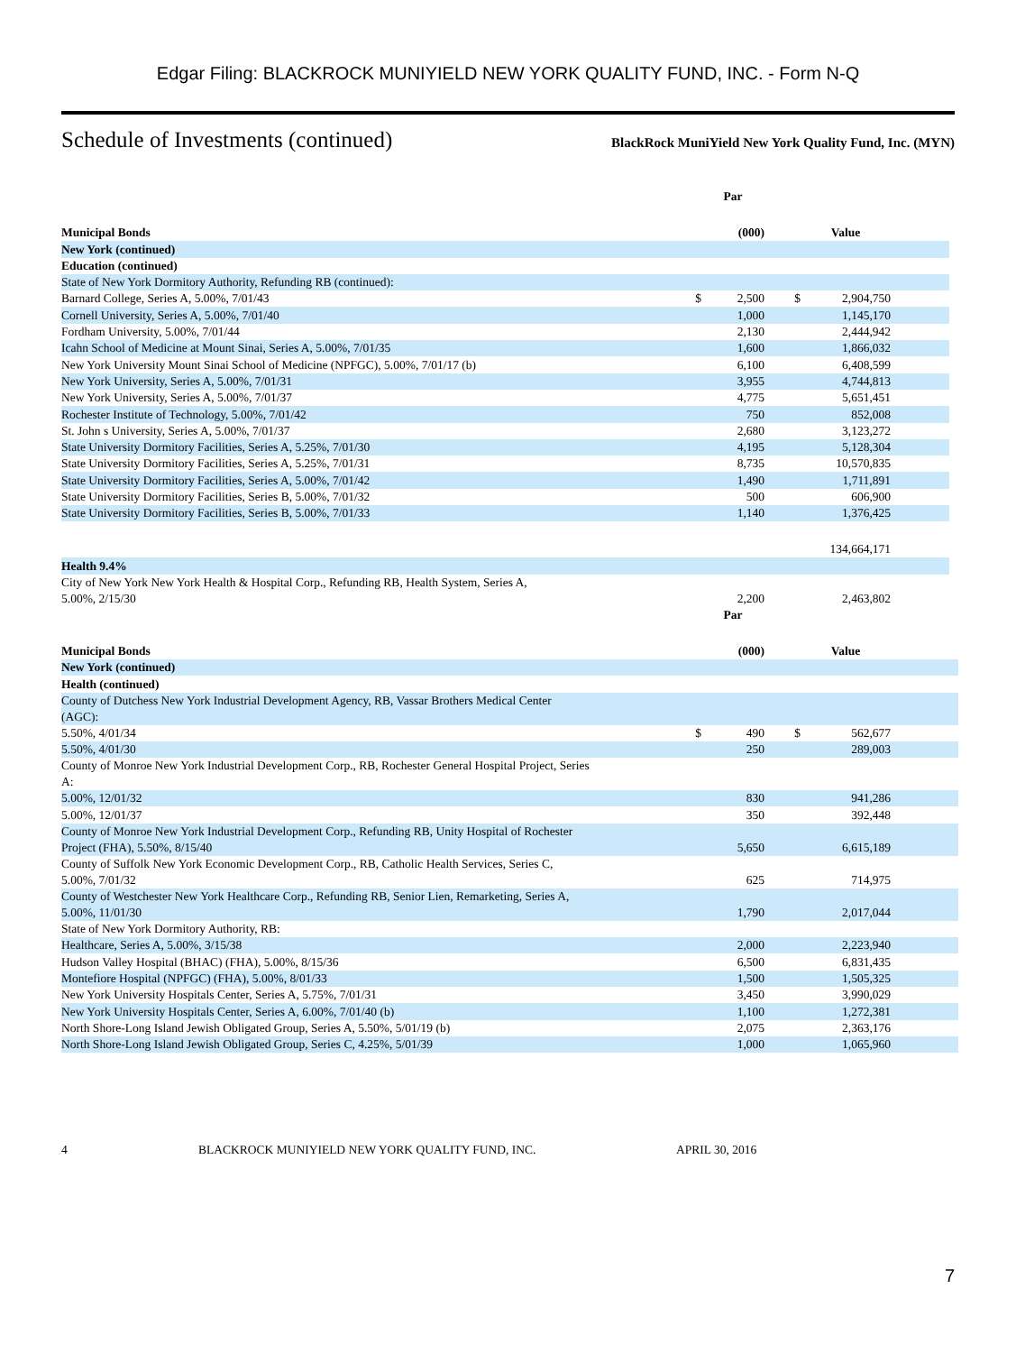Edgar Filing: BLACKROCK MUNIYIELD NEW YORK QUALITY FUND, INC. - Form N-Q
Schedule of Investments (continued) BlackRock MuniYield New York Quality Fund, Inc. (MYN)
| | | Par | | | |
| Municipal Bonds | | (000) | | Value | |
| New York (continued) | | | | | |
| Education (continued) | | | | | |
| State of New York Dormitory Authority, Refunding RB (continued): | | | | | |
| Barnard College, Series A, 5.00%, 7/01/43 | $ | 2,500 | $ | 2,904,750 | |
| Cornell University, Series A, 5.00%, 7/01/40 | | 1,000 | | 1,145,170 | |
| Fordham University, 5.00%, 7/01/44 | | 2,130 | | 2,444,942 | |
| Icahn School of Medicine at Mount Sinai, Series A, 5.00%, 7/01/35 | | 1,600 | | 1,866,032 | |
| New York University Mount Sinai School of Medicine (NPFGC), 5.00%, 7/01/17 (b) | | 6,100 | | 6,408,599 | |
| New York University, Series A, 5.00%, 7/01/31 | | 3,955 | | 4,744,813 | |
| New York University, Series A, 5.00%, 7/01/37 | | 4,775 | | 5,651,451 | |
| Rochester Institute of Technology, 5.00%, 7/01/42 | | 750 | | 852,008 | |
| St. John s University, Series A, 5.00%, 7/01/37 | | 2,680 | | 3,123,272 | |
| State University Dormitory Facilities, Series A, 5.25%, 7/01/30 | | 4,195 | | 5,128,304 | |
| State University Dormitory Facilities, Series A, 5.25%, 7/01/31 | | 8,735 | | 10,570,835 | |
| State University Dormitory Facilities, Series A, 5.00%, 7/01/42 | | 1,490 | | 1,711,891 | |
| State University Dormitory Facilities, Series B, 5.00%, 7/01/32 | | 500 | | 606,900 | |
| State University Dormitory Facilities, Series B, 5.00%, 7/01/33 | | 1,140 | | 1,376,425 | |
| | | | | 134,664,171 | |
| Health 9.4% | | | | | |
| City of New York New York Health & Hospital Corp., Refunding RB, Health System, Series A, 5.00%, 2/15/30 | | 2,200 | | 2,463,802 | |
| | | Par | | | |
| Municipal Bonds | | (000) | | Value | |
| New York (continued) | | | | | |
| Health (continued) | | | | | |
| County of Dutchess New York Industrial Development Agency, RB, Vassar Brothers Medical Center (AGC): | | | | | |
| 5.50%, 4/01/34 | $ | 490 | $ | 562,677 | |
| 5.50%, 4/01/30 | | 250 | | 289,003 | |
| County of Monroe New York Industrial Development Corp., RB, Rochester General Hospital Project, Series A: | | | | | |
| 5.00%, 12/01/32 | | 830 | | 941,286 | |
| 5.00%, 12/01/37 | | 350 | | 392,448 | |
| County of Monroe New York Industrial Development Corp., Refunding RB, Unity Hospital of Rochester Project (FHA), 5.50%, 8/15/40 | | 5,650 | | 6,615,189 | |
| County of Suffolk New York Economic Development Corp., RB, Catholic Health Services, Series C, 5.00%, 7/01/32 | | 625 | | 714,975 | |
| County of Westchester New York Healthcare Corp., Refunding RB, Senior Lien, Remarketing, Series A, 5.00%, 11/01/30 | | 1,790 | | 2,017,044 | |
| State of New York Dormitory Authority, RB: | | | | | |
| Healthcare, Series A, 5.00%, 3/15/38 | | 2,000 | | 2,223,940 | |
| Hudson Valley Hospital (BHAC) (FHA), 5.00%, 8/15/36 | | 6,500 | | 6,831,435 | |
| Montefiore Hospital (NPFGC) (FHA), 5.00%, 8/01/33 | | 1,500 | | 1,505,325 | |
| New York University Hospitals Center, Series A, 5.75%, 7/01/31 | | 3,450 | | 3,990,029 | |
| New York University Hospitals Center, Series A, 6.00%, 7/01/40 (b) | | 1,100 | | 1,272,381 | |
| North Shore-Long Island Jewish Obligated Group, Series A, 5.50%, 5/01/19 (b) | | 2,075 | | 2,363,176 | |
| North Shore-Long Island Jewish Obligated Group, Series C, 4.25%, 5/01/39 | | 1,000 | | 1,065,960 | |
4 BLACKROCK MUNIYIELD NEW YORK QUALITY FUND, INC. APRIL 30, 2016
7